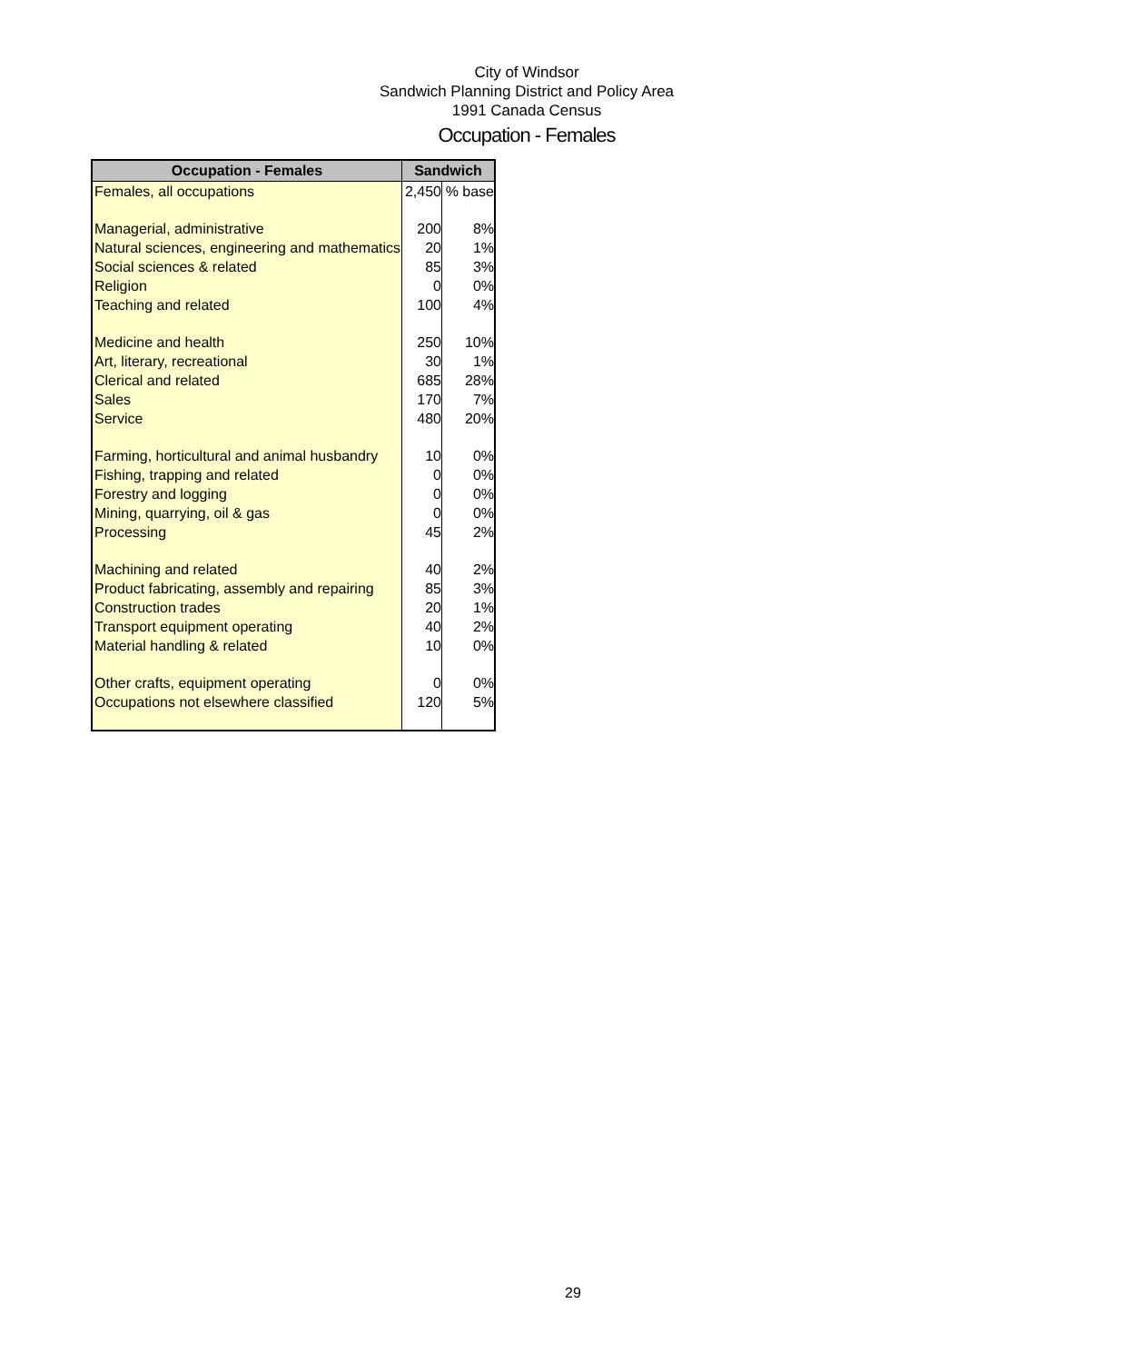City of Windsor
Sandwich Planning District and Policy Area
1991 Canada Census
Occupation - Females
| Occupation - Females | Sandwich | |
| --- | --- | --- |
| Females, all occupations | 2,450 | % base |
| Managerial, administrative | 200 | 8% |
| Natural sciences, engineering and mathematics | 20 | 1% |
| Social sciences & related | 85 | 3% |
| Religion | 0 | 0% |
| Teaching and related | 100 | 4% |
| Medicine and health | 250 | 10% |
| Art, literary, recreational | 30 | 1% |
| Clerical and related | 685 | 28% |
| Sales | 170 | 7% |
| Service | 480 | 20% |
| Farming, horticultural and animal husbandry | 10 | 0% |
| Fishing, trapping and related | 0 | 0% |
| Forestry and logging | 0 | 0% |
| Mining, quarrying, oil & gas | 0 | 0% |
| Processing | 45 | 2% |
| Machining and related | 40 | 2% |
| Product fabricating, assembly and repairing | 85 | 3% |
| Construction trades | 20 | 1% |
| Transport equipment operating | 40 | 2% |
| Material handling & related | 10 | 0% |
| Other crafts, equipment operating | 0 | 0% |
| Occupations not elsewhere classified | 120 | 5% |
29